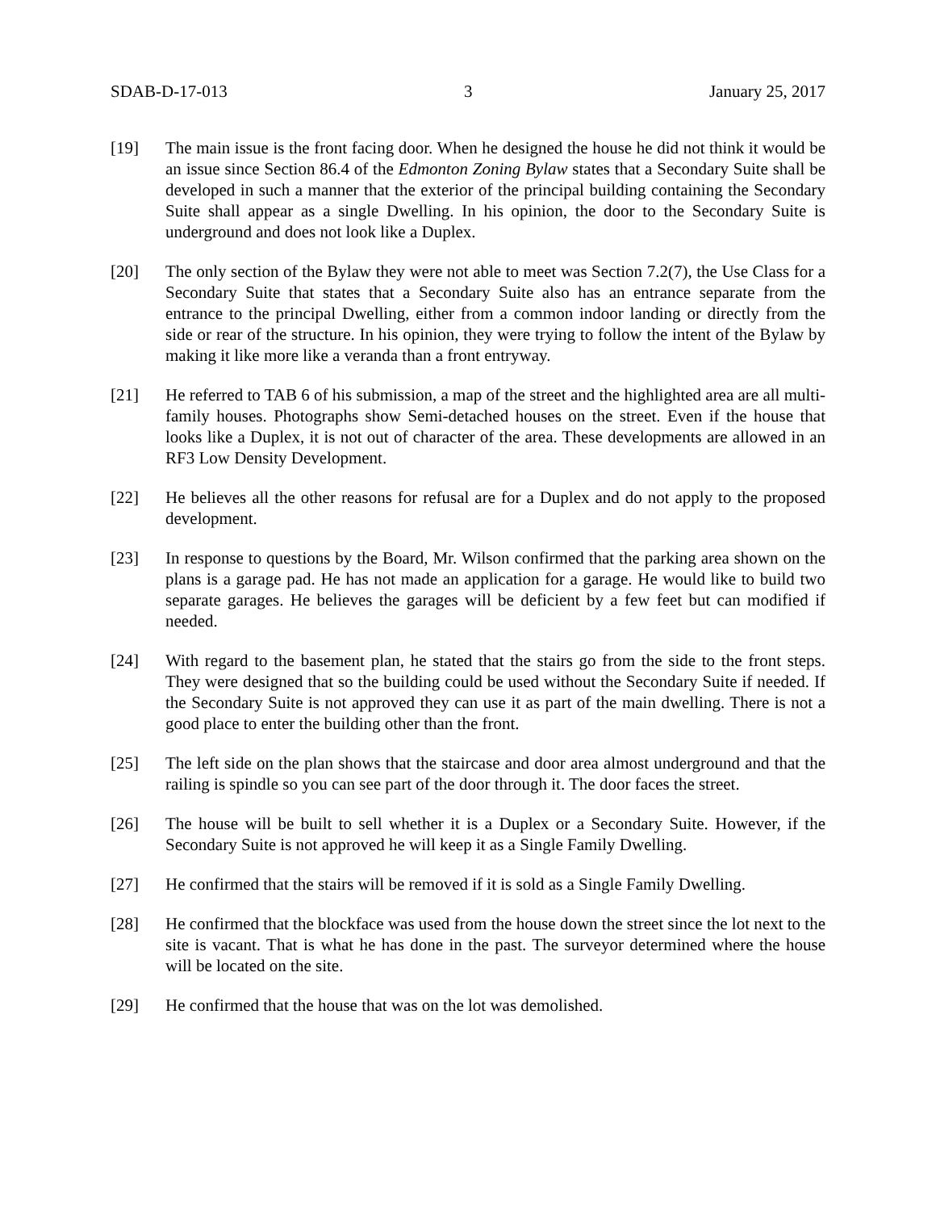SDAB-D-17-013 3 January 25, 2017
[19] The main issue is the front facing door. When he designed the house he did not think it would be an issue since Section 86.4 of the Edmonton Zoning Bylaw states that a Secondary Suite shall be developed in such a manner that the exterior of the principal building containing the Secondary Suite shall appear as a single Dwelling. In his opinion, the door to the Secondary Suite is underground and does not look like a Duplex.
[20] The only section of the Bylaw they were not able to meet was Section 7.2(7), the Use Class for a Secondary Suite that states that a Secondary Suite also has an entrance separate from the entrance to the principal Dwelling, either from a common indoor landing or directly from the side or rear of the structure. In his opinion, they were trying to follow the intent of the Bylaw by making it like more like a veranda than a front entryway.
[21] He referred to TAB 6 of his submission, a map of the street and the highlighted area are all multi-family houses. Photographs show Semi-detached houses on the street. Even if the house that looks like a Duplex, it is not out of character of the area. These developments are allowed in an RF3 Low Density Development.
[22] He believes all the other reasons for refusal are for a Duplex and do not apply to the proposed development.
[23] In response to questions by the Board, Mr. Wilson confirmed that the parking area shown on the plans is a garage pad. He has not made an application for a garage. He would like to build two separate garages. He believes the garages will be deficient by a few feet but can modified if needed.
[24] With regard to the basement plan, he stated that the stairs go from the side to the front steps. They were designed that so the building could be used without the Secondary Suite if needed. If the Secondary Suite is not approved they can use it as part of the main dwelling. There is not a good place to enter the building other than the front.
[25] The left side on the plan shows that the staircase and door area almost underground and that the railing is spindle so you can see part of the door through it. The door faces the street.
[26] The house will be built to sell whether it is a Duplex or a Secondary Suite. However, if the Secondary Suite is not approved he will keep it as a Single Family Dwelling.
[27] He confirmed that the stairs will be removed if it is sold as a Single Family Dwelling.
[28] He confirmed that the blockface was used from the house down the street since the lot next to the site is vacant. That is what he has done in the past. The surveyor determined where the house will be located on the site.
[29] He confirmed that the house that was on the lot was demolished.